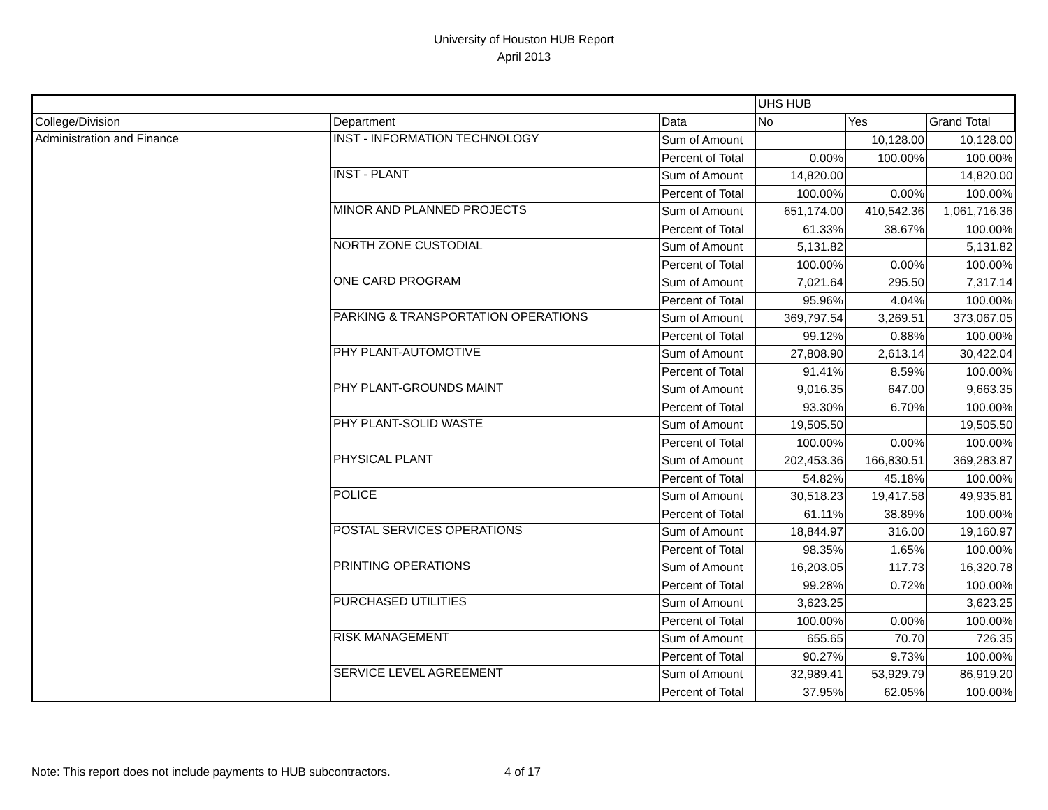University of Houston HUB Report
April 2013
| | | | UHS HUB | | |
| --- | --- | --- | --- | --- | --- |
| College/Division | Department | Data | No | Yes | Grand Total |
| Administration and Finance | INST - INFORMATION TECHNOLOGY | Sum of Amount | | 10,128.00 | 10,128.00 |
| | | Percent of Total | 0.00% | 100.00% | 100.00% |
| | INST - PLANT | Sum of Amount | 14,820.00 | | 14,820.00 |
| | | Percent of Total | 100.00% | 0.00% | 100.00% |
| | MINOR AND PLANNED PROJECTS | Sum of Amount | 651,174.00 | 410,542.36 | 1,061,716.36 |
| | | Percent of Total | 61.33% | 38.67% | 100.00% |
| | NORTH ZONE CUSTODIAL | Sum of Amount | 5,131.82 | | 5,131.82 |
| | | Percent of Total | 100.00% | 0.00% | 100.00% |
| | ONE CARD PROGRAM | Sum of Amount | 7,021.64 | 295.50 | 7,317.14 |
| | | Percent of Total | 95.96% | 4.04% | 100.00% |
| | PARKING & TRANSPORTATION OPERATIONS | Sum of Amount | 369,797.54 | 3,269.51 | 373,067.05 |
| | | Percent of Total | 99.12% | 0.88% | 100.00% |
| | PHY PLANT-AUTOMOTIVE | Sum of Amount | 27,808.90 | 2,613.14 | 30,422.04 |
| | | Percent of Total | 91.41% | 8.59% | 100.00% |
| | PHY PLANT-GROUNDS MAINT | Sum of Amount | 9,016.35 | 647.00 | 9,663.35 |
| | | Percent of Total | 93.30% | 6.70% | 100.00% |
| | PHY PLANT-SOLID WASTE | Sum of Amount | 19,505.50 | | 19,505.50 |
| | | Percent of Total | 100.00% | 0.00% | 100.00% |
| | PHYSICAL PLANT | Sum of Amount | 202,453.36 | 166,830.51 | 369,283.87 |
| | | Percent of Total | 54.82% | 45.18% | 100.00% |
| | POLICE | Sum of Amount | 30,518.23 | 19,417.58 | 49,935.81 |
| | | Percent of Total | 61.11% | 38.89% | 100.00% |
| | POSTAL SERVICES OPERATIONS | Sum of Amount | 18,844.97 | 316.00 | 19,160.97 |
| | | Percent of Total | 98.35% | 1.65% | 100.00% |
| | PRINTING OPERATIONS | Sum of Amount | 16,203.05 | 117.73 | 16,320.78 |
| | | Percent of Total | 99.28% | 0.72% | 100.00% |
| | PURCHASED UTILITIES | Sum of Amount | 3,623.25 | | 3,623.25 |
| | | Percent of Total | 100.00% | 0.00% | 100.00% |
| | RISK MANAGEMENT | Sum of Amount | 655.65 | 70.70 | 726.35 |
| | | Percent of Total | 90.27% | 9.73% | 100.00% |
| | SERVICE LEVEL AGREEMENT | Sum of Amount | 32,989.41 | 53,929.79 | 86,919.20 |
| | | Percent of Total | 37.95% | 62.05% | 100.00% |
Note: This report does not include payments to HUB subcontractors. 4 of 17